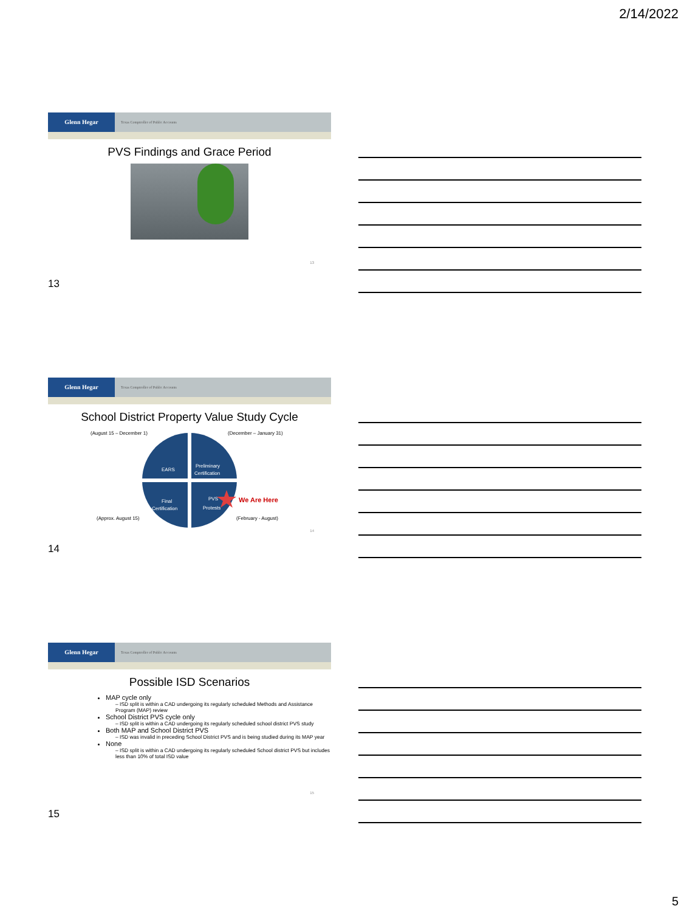2/14/2022
Glenn Hegar Texas Comptroller of Public Accounts
PVS Findings and Grace Period
13
13
Glenn Hegar Texas Comptroller of Public Accounts
School District Property Value Study Cycle
(August 15 – December 1)
(December – January 31)
(Approx. August 15)
(February - August)
EARS
Preliminary
Certification
Final
Certification
PVS
Protests
We Are Here
14
14
Glenn Hegar Texas Comptroller of Public Accounts
Possible ISD Scenarios
MAP cycle only
– ISD split is within a CAD undergoing its regularly scheduled Methods and Assistance Program (MAP) review
School District PVS cycle only
– ISD split is within a CAD undergoing its regularly scheduled school district PVS study
Both MAP and School District PVS
– ISD was invalid in preceding School District PVS and is being studied during its MAP year
None
– ISD split is within a CAD undergoing its regularly scheduled School district PVS but includes less than 10% of total ISD value
15
15
5